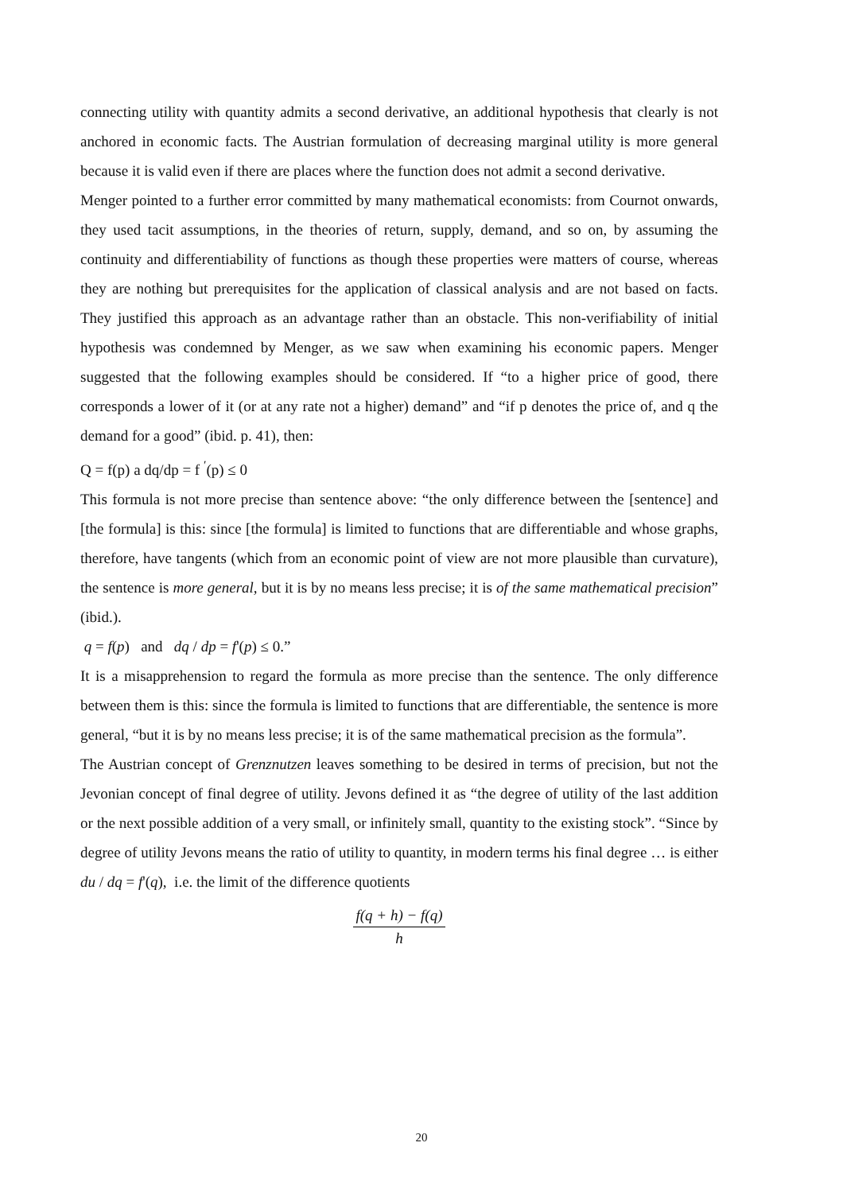connecting utility with quantity admits a second derivative, an additional hypothesis that clearly is not anchored in economic facts. The Austrian formulation of decreasing marginal utility is more general because it is valid even if there are places where the function does not admit a second derivative.
Menger pointed to a further error committed by many mathematical economists: from Cournot onwards, they used tacit assumptions, in the theories of return, supply, demand, and so on, by assuming the continuity and differentiability of functions as though these properties were matters of course, whereas they are nothing but prerequisites for the application of classical analysis and are not based on facts. They justified this approach as an advantage rather than an obstacle. This non-verifiability of initial hypothesis was condemned by Menger, as we saw when examining his economic papers. Menger suggested that the following examples should be considered. If “to a higher price of good, there corresponds a lower of it (or at any rate not a higher) demand” and “if p denotes the price of, and q the demand for a good” (ibid. p. 41), then:
Q = f(p) a dq/dp = f <sup>′</sup>(p) ≤ 0
This formula is not more precise than sentence above: “the only difference between the [sentence] and [the formula] is this: since [the formula] is limited to functions that are differentiable and whose graphs, therefore, have tangents (which from an economic point of view are not more plausible than curvature), the sentence is more general, but it is by no means less precise; it is of the same mathematical precision” (ibid.).
q = f(p) and dq / dp = f'(p) ≤ 0.”
It is a misapprehension to regard the formula as more precise than the sentence. The only difference between them is this: since the formula is limited to functions that are differentiable, the sentence is more general, “but it is by no means less precise; it is of the same mathematical precision as the formula”.
The Austrian concept of Grenznutzen leaves something to be desired in terms of precision, but not the Jevonian concept of final degree of utility. Jevons defined it as “the degree of utility of the last addition or the next possible addition of a very small, or infinitely small, quantity to the existing stock”. “Since by degree of utility Jevons means the ratio of utility to quantity, in modern terms his final degree … is either du / dq = f'(q), i.e. the limit of the difference quotients
f(q + h) − f(q)
h
20